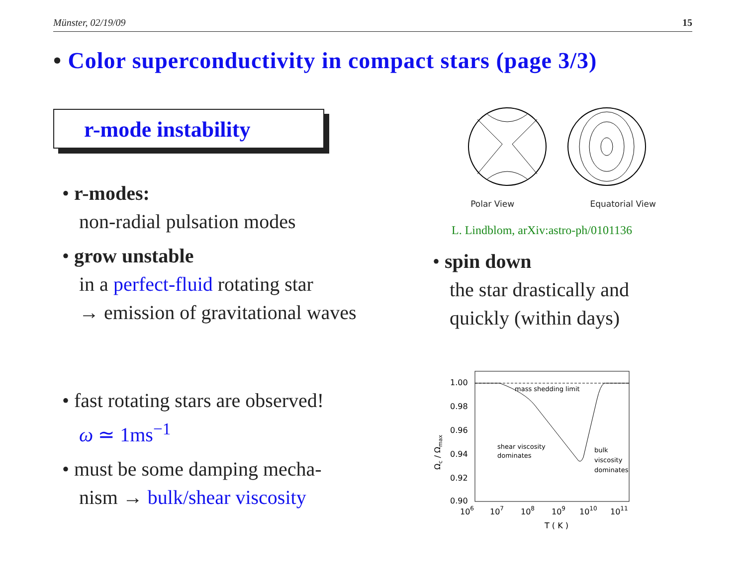Münster, 02/19/09 15
• Color superconductivity in compact stars (page 3/3)
r-mode instability
• r-modes:
non-radial pulsation modes
• grow unstable
in a perfect-fluid rotating star
→ emission of gravitational waves
• fast rotating stars are observed!
ω ≃ 1ms<sup>−1</sup>
• must be some damping mecha-
nism → bulk/shear viscosity
Polar View Equatorial View
L. Lindblom, arXiv:astro-ph/0101136
• spin down
the star drastically and
quickly (within days)
mass shedding limit
shear viscosity
dominates
bulk
viscosity
dominates
1.00
0.98
0.96
0.94
0.92
0.90
106
107
108
109
1010
1011
T ( K )
Ωc / Ωmax